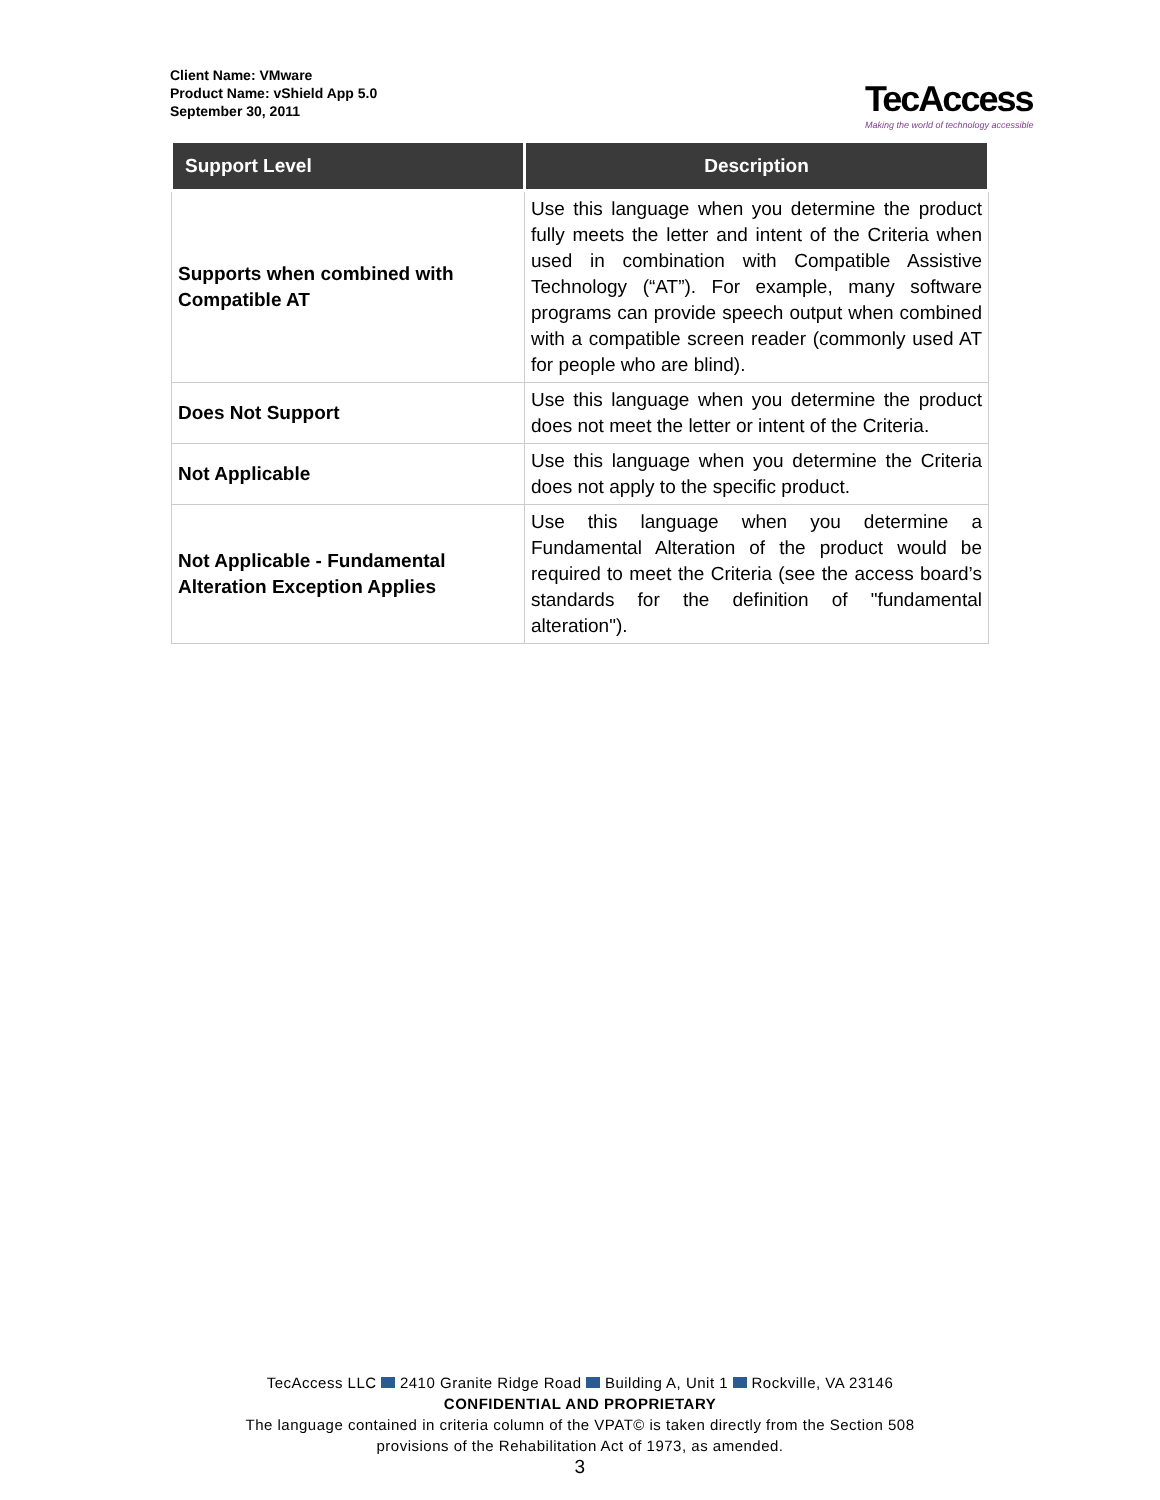Client Name: VMware
Product Name: vShield App 5.0
September 30, 2011
TecAccess
Making the world of technology accessible
| Support Level | Description |
| --- | --- |
| Supports when combined with Compatible AT | Use this language when you determine the product fully meets the letter and intent of the Criteria when used in combination with Compatible Assistive Technology (“AT”). For example, many software programs can provide speech output when combined with a compatible screen reader (commonly used AT for people who are blind). |
| Does Not Support | Use this language when you determine the product does not meet the letter or intent of the Criteria. |
| Not Applicable | Use this language when you determine the Criteria does not apply to the specific product. |
| Not Applicable - Fundamental Alteration Exception Applies | Use this language when you determine a Fundamental Alteration of the product would be required to meet the Criteria (see the access board’s standards for the definition of "fundamental alteration"). |
TecAccess LLC 2410 Granite Ridge Road Building A, Unit 1 Rockville, VA 23146
CONFIDENTIAL AND PROPRIETARY
The language contained in criteria column of the VPAT© is taken directly from the Section 508
provisions of the Rehabilitation Act of 1973, as amended.
3